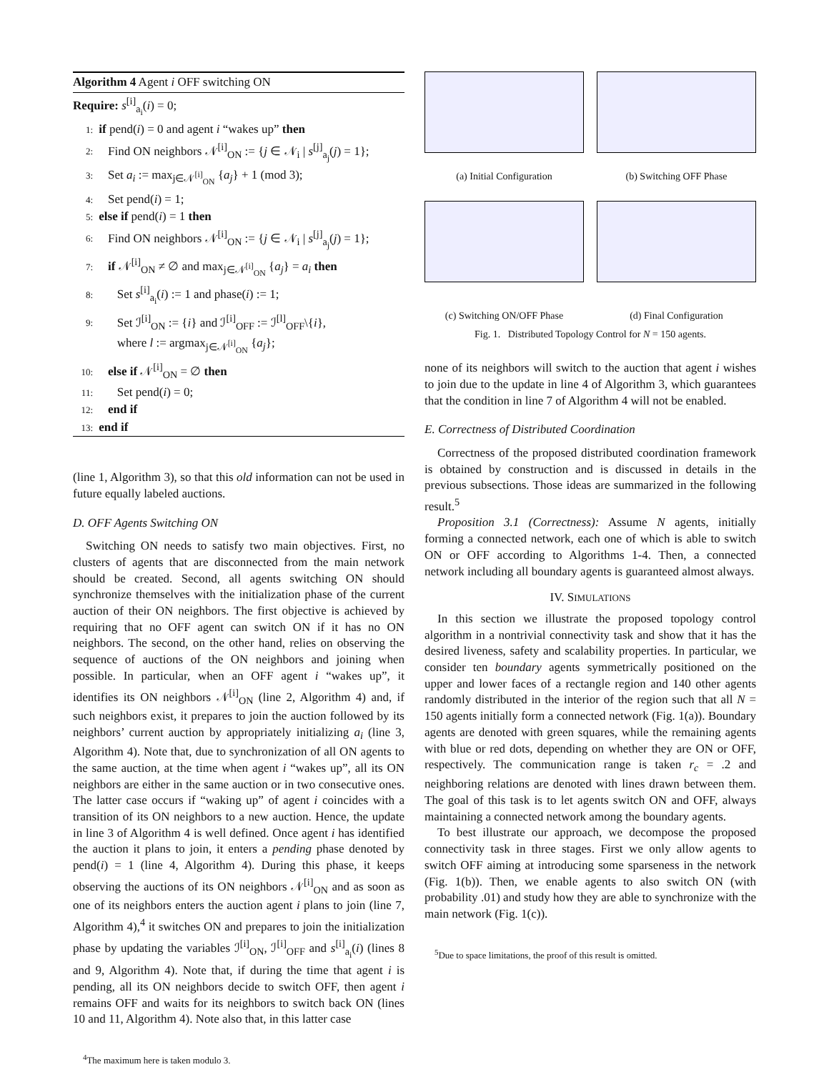Algorithm 4 Agent i OFF switching ON
Require: s<sup>[i]</sup><sub>a<sub>i</sub></sub>(i) = 0;
1: if pend(i) = 0 and agent i “wakes up” then
2: Find ON neighbors 𝒩<sup>[i]</sup><sub>ON</sub> := {j ∈ 𝒩<sub>i</sub> | s<sup>[j]</sup><sub>a<sub>j</sub></sub>(j) = 1};
3: Set a<sub>i</sub> := max<sub>j∈𝒩<sup>[i]</sup><sub>ON</sub></sub> {a<sub>j</sub>} + 1 (mod 3);
4: Set pend(i) = 1;
5: else if pend(i) = 1 then
6: Find ON neighbors 𝒩<sup>[i]</sup><sub>ON</sub> := {j ∈ 𝒩<sub>i</sub> | s<sup>[j]</sup><sub>a<sub>j</sub></sub>(j) = 1};
7: if 𝒩<sup>[i]</sup><sub>ON</sub> ≠ ∅ and max<sub>j∈𝒩<sup>[i]</sup><sub>ON</sub></sub> {a<sub>j</sub>} = a<sub>i</sub> then
8: Set s<sup>[i]</sup><sub>a<sub>i</sub></sub>(i) := 1 and phase(i) := 1;
9: Set ℐ<sup>[i]</sup><sub>ON</sub> := {i} and ℐ<sup>[i]</sup><sub>OFF</sub> := ℐ<sup>[l]</sup><sub>OFF</sub>\{i},
where l := argmax<sub>j∈𝒩<sup>[i]</sup><sub>ON</sub></sub> {a<sub>j</sub>};
10: else if 𝒩<sup>[i]</sup><sub>ON</sub> = ∅ then
11: Set pend(i) = 0;
12: end if
13: end if
(line 1, Algorithm 3), so that this old information can not be used in future equally labeled auctions.
D. OFF Agents Switching ON
Switching ON needs to satisfy two main objectives. First, no clusters of agents that are disconnected from the main network should be created. Second, all agents switching ON should synchronize themselves with the initialization phase of the current auction of their ON neighbors. The first objective is achieved by requiring that no OFF agent can switch ON if it has no ON neighbors. The second, on the other hand, relies on observing the sequence of auctions of the ON neighbors and joining when possible. In particular, when an OFF agent i “wakes up”, it identifies its ON neighbors 𝒩<sup>[i]</sup><sub>ON</sub> (line 2, Algorithm 4) and, if such neighbors exist, it prepares to join the auction followed by its neighbors’ current auction by appropriately initializing a<sub>i</sub> (line 3, Algorithm 4). Note that, due to synchronization of all ON agents to the same auction, at the time when agent i “wakes up”, all its ON neighbors are either in the same auction or in two consecutive ones. The latter case occurs if “waking up” of agent i coincides with a transition of its ON neighbors to a new auction. Hence, the update in line 3 of Algorithm 4 is well defined. Once agent i has identified the auction it plans to join, it enters a pending phase denoted by pend(i) = 1 (line 4, Algorithm 4). During this phase, it keeps observing the auctions of its ON neighbors 𝒩<sup>[i]</sup><sub>ON</sub> and as soon as one of its neighbors enters the auction agent i plans to join (line 7, Algorithm 4),<sup>4</sup> it switches ON and prepares to join the initialization phase by updating the variables ℐ<sup>[i]</sup><sub>ON</sub>, ℐ<sup>[i]</sup><sub>OFF</sub> and s<sup>[i]</sup><sub>a<sub>i</sub></sub>(i) (lines 8 and 9, Algorithm 4). Note that, if during the time that agent i is pending, all its ON neighbors decide to switch OFF, then agent i remains OFF and waits for its neighbors to switch back ON (lines 10 and 11, Algorithm 4). Note also that, in this latter case
<sup>4</sup> The maximum here is taken modulo 3.
(a) Initial Configuration
(b) Switching OFF Phase
(c) Switching ON/OFF Phase
(d) Final Configuration
Fig. 1. Distributed Topology Control for N = 150 agents.
none of its neighbors will switch to the auction that agent i wishes to join due to the update in line 4 of Algorithm 3, which guarantees that the condition in line 7 of Algorithm 4 will not be enabled.
E. Correctness of Distributed Coordination
Correctness of the proposed distributed coordination framework is obtained by construction and is discussed in details in the previous subsections. Those ideas are summarized in the following result.<sup>5</sup>
Proposition 3.1 (Correctness): Assume N agents, initially forming a connected network, each one of which is able to switch ON or OFF according to Algorithms 1-4. Then, a connected network including all boundary agents is guaranteed almost always.
IV. SIMULATIONS
In this section we illustrate the proposed topology control algorithm in a nontrivial connectivity task and show that it has the desired liveness, safety and scalability properties. In particular, we consider ten boundary agents symmetrically positioned on the upper and lower faces of a rectangle region and 140 other agents randomly distributed in the interior of the region such that all N = 150 agents initially form a connected network (Fig. 1(a)). Boundary agents are denoted with green squares, while the remaining agents with blue or red dots, depending on whether they are ON or OFF, respectively. The communication range is taken r<sub>c</sub> = .2 and neighboring relations are denoted with lines drawn between them. The goal of this task is to let agents switch ON and OFF, always maintaining a connected network among the boundary agents.
To best illustrate our approach, we decompose the proposed connectivity task in three stages. First we only allow agents to switch OFF aiming at introducing some sparseness in the network (Fig. 1(b)). Then, we enable agents to also switch ON (with probability .01) and study how they are able to synchronize with the main network (Fig. 1(c)).
<sup>5</sup> Due to space limitations, the proof of this result is omitted.